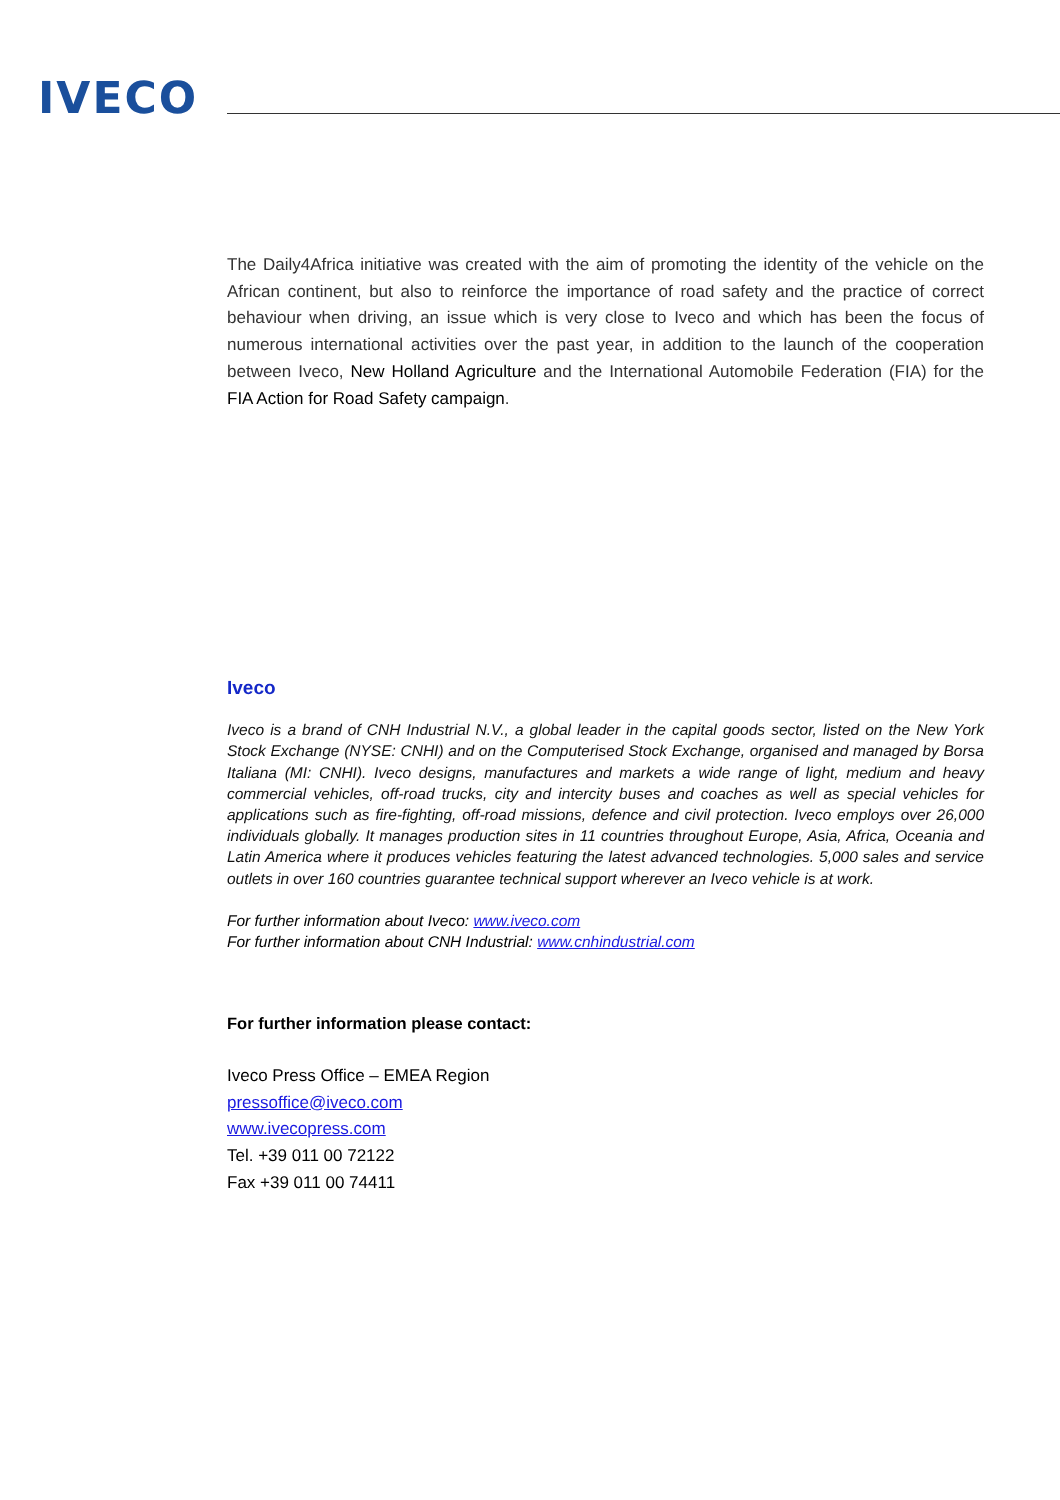IVECO
The Daily4Africa initiative was created with the aim of promoting the identity of the vehicle on the African continent, but also to reinforce the importance of road safety and the practice of correct behaviour when driving, an issue which is very close to Iveco and which has been the focus of numerous international activities over the past year, in addition to the launch of the cooperation between Iveco, New Holland Agriculture and the International Automobile Federation (FIA) for the FIA Action for Road Safety campaign.
Iveco
Iveco is a brand of CNH Industrial N.V., a global leader in the capital goods sector, listed on the New York Stock Exchange (NYSE: CNHI) and on the Computerised Stock Exchange, organised and managed by Borsa Italiana (MI: CNHI). Iveco designs, manufactures and markets a wide range of light, medium and heavy commercial vehicles, off-road trucks, city and intercity buses and coaches as well as special vehicles for applications such as fire-fighting, off-road missions, defence and civil protection. Iveco employs over 26,000 individuals globally. It manages production sites in 11 countries throughout Europe, Asia, Africa, Oceania and Latin America where it produces vehicles featuring the latest advanced technologies. 5,000 sales and service outlets in over 160 countries guarantee technical support wherever an Iveco vehicle is at work.
For further information about Iveco: www.iveco.com
For further information about CNH Industrial: www.cnhindustrial.com
For further information please contact:
Iveco Press Office – EMEA Region
pressoffice@iveco.com
www.ivecopress.com
Tel. +39 011 00 72122
Fax +39 011 00 74411